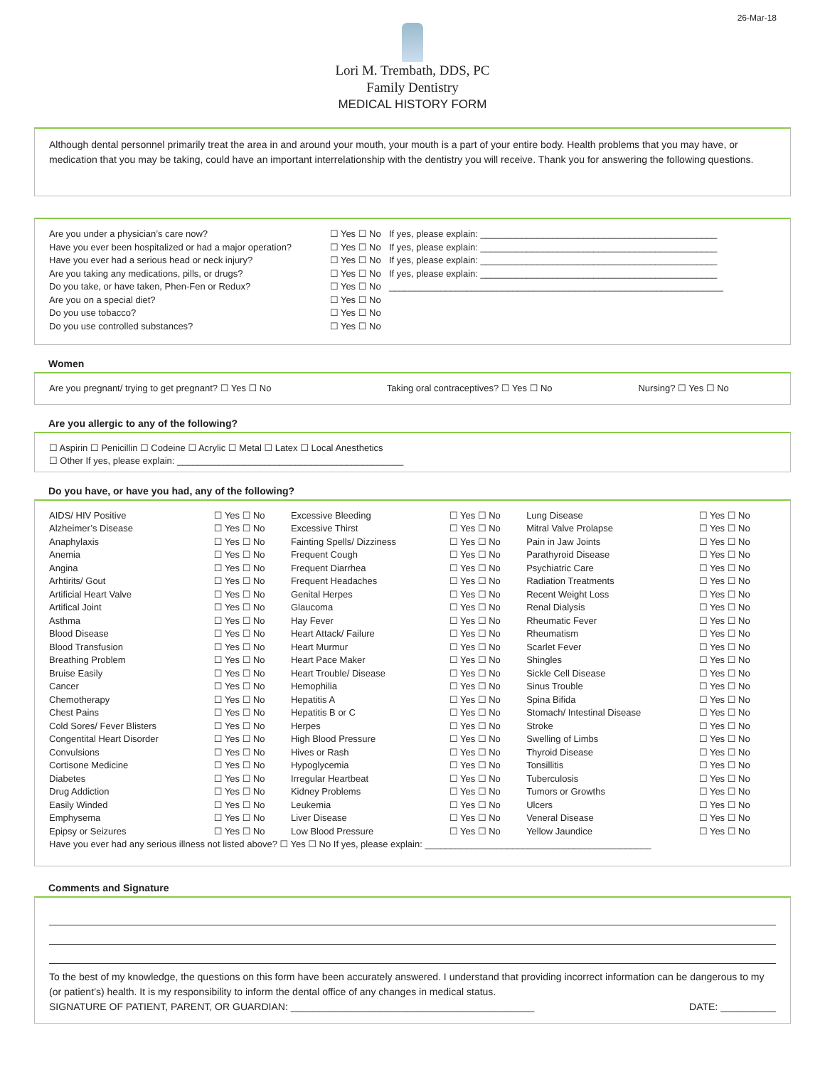26-Mar-18
Lori M. Trembath, DDS, PC
Family Dentistry
MEDICAL HISTORY FORM
Although dental personnel primarily treat the area in and around your mouth, your mouth is a part of your entire body. Health problems that you may have, or medication that you may be taking, could have an important interrelationship with the dentistry you will receive. Thank you for answering the following questions.
| Are you under a physician’s care now? | ☐ Yes ☐ No | If yes, please explain: ______________________________________________ |
| Have you ever been hospitalized or had a major operation? | ☐ Yes ☐ No | If yes, please explain: ______________________________________________ |
| Have you ever had a serious head or neck injury? | ☐ Yes ☐ No | If yes, please explain: ______________________________________________ |
| Are you taking any medications, pills, or drugs? | ☐ Yes ☐ No | If yes, please explain: ______________________________________________ |
| Do you take, or have taken, Phen-Fen or Redux? | ☐ Yes ☐ No | _________________________________________________________________ |
| Are you on a special diet? | ☐ Yes ☐ No | |
| Do you use tobacco? | ☐ Yes ☐ No | |
| Do you use controlled substances? | ☐ Yes ☐ No | |
Women
| Are you pregnant/ trying to get pregnant? ☐ Yes ☐ No | Taking oral contraceptives? ☐ Yes ☐ No | Nursing? ☐ Yes ☐ No |
Are you allergic to any of the following?
☐ Aspirin ☐ Penicillin ☐ Codeine ☐ Acrylic ☐ Metal ☐ Latex ☐ Local Anesthetics
☐ Other If yes, please explain: ____________________________________________
Do you have, or have you had, any of the following?
| AIDS/ HIV Positive | ☐ Yes ☐ No | Excessive Bleeding | ☐ Yes ☐ No | Lung Disease | ☐ Yes ☐ No |
| Alzheimer’s Disease | ☐ Yes ☐ No | Excessive Thirst | ☐ Yes ☐ No | Mitral Valve Prolapse | ☐ Yes ☐ No |
| Anaphylaxis | ☐ Yes ☐ No | Fainting Spells/ Dizziness | ☐ Yes ☐ No | Pain in Jaw Joints | ☐ Yes ☐ No |
| Anemia | ☐ Yes ☐ No | Frequent Cough | ☐ Yes ☐ No | Parathyroid Disease | ☐ Yes ☐ No |
| Angina | ☐ Yes ☐ No | Frequent Diarrhea | ☐ Yes ☐ No | Psychiatric Care | ☐ Yes ☐ No |
| Arhtirits/ Gout | ☐ Yes ☐ No | Frequent Headaches | ☐ Yes ☐ No | Radiation Treatments | ☐ Yes ☐ No |
| Artificial Heart Valve | ☐ Yes ☐ No | Genital Herpes | ☐ Yes ☐ No | Recent Weight Loss | ☐ Yes ☐ No |
| Artifical Joint | ☐ Yes ☐ No | Glaucoma | ☐ Yes ☐ No | Renal Dialysis | ☐ Yes ☐ No |
| Asthma | ☐ Yes ☐ No | Hay Fever | ☐ Yes ☐ No | Rheumatic Fever | ☐ Yes ☐ No |
| Blood Disease | ☐ Yes ☐ No | Heart Attack/ Failure | ☐ Yes ☐ No | Rheumatism | ☐ Yes ☐ No |
| Blood Transfusion | ☐ Yes ☐ No | Heart Murmur | ☐ Yes ☐ No | Scarlet Fever | ☐ Yes ☐ No |
| Breathing Problem | ☐ Yes ☐ No | Heart Pace Maker | ☐ Yes ☐ No | Shingles | ☐ Yes ☐ No |
| Bruise Easily | ☐ Yes ☐ No | Heart Trouble/ Disease | ☐ Yes ☐ No | Sickle Cell Disease | ☐ Yes ☐ No |
| Cancer | ☐ Yes ☐ No | Hemophilia | ☐ Yes ☐ No | Sinus Trouble | ☐ Yes ☐ No |
| Chemotherapy | ☐ Yes ☐ No | Hepatitis A | ☐ Yes ☐ No | Spina Bifida | ☐ Yes ☐ No |
| Chest Pains | ☐ Yes ☐ No | Hepatitis B or C | ☐ Yes ☐ No | Stomach/ Intestinal Disease | ☐ Yes ☐ No |
| Cold Sores/ Fever Blisters | ☐ Yes ☐ No | Herpes | ☐ Yes ☐ No | Stroke | ☐ Yes ☐ No |
| Congentital Heart Disorder | ☐ Yes ☐ No | High Blood Pressure | ☐ Yes ☐ No | Swelling of Limbs | ☐ Yes ☐ No |
| Convulsions | ☐ Yes ☐ No | Hives or Rash | ☐ Yes ☐ No | Thyroid Disease | ☐ Yes ☐ No |
| Cortisone Medicine | ☐ Yes ☐ No | Hypoglycemia | ☐ Yes ☐ No | Tonsillitis | ☐ Yes ☐ No |
| Diabetes | ☐ Yes ☐ No | Irregular Heartbeat | ☐ Yes ☐ No | Tuberculosis | ☐ Yes ☐ No |
| Drug Addiction | ☐ Yes ☐ No | Kidney Problems | ☐ Yes ☐ No | Tumors or Growths | ☐ Yes ☐ No |
| Easily Winded | ☐ Yes ☐ No | Leukemia | ☐ Yes ☐ No | Ulcers | ☐ Yes ☐ No |
| Emphysema | ☐ Yes ☐ No | Liver Disease | ☐ Yes ☐ No | Veneral Disease | ☐ Yes ☐ No |
| Epipsy or Seizures | ☐ Yes ☐ No | Low Blood Pressure | ☐ Yes ☐ No | Yellow Jaundice | ☐ Yes ☐ No |
Have you ever had any serious illness not listed above? ☐ Yes ☐ No If yes, please explain: ____________________________________________
Comments and Signature
To the best of my knowledge, the questions on this form have been accurately answered. I understand that providing incorrect information can be dangerous to my (or patient’s) health. It is my responsibility to inform the dental office of any changes in medical status.
SIGNATURE OF PATIENT, PARENT, OR GUARDIAN: ____________________________________________ DATE: __________